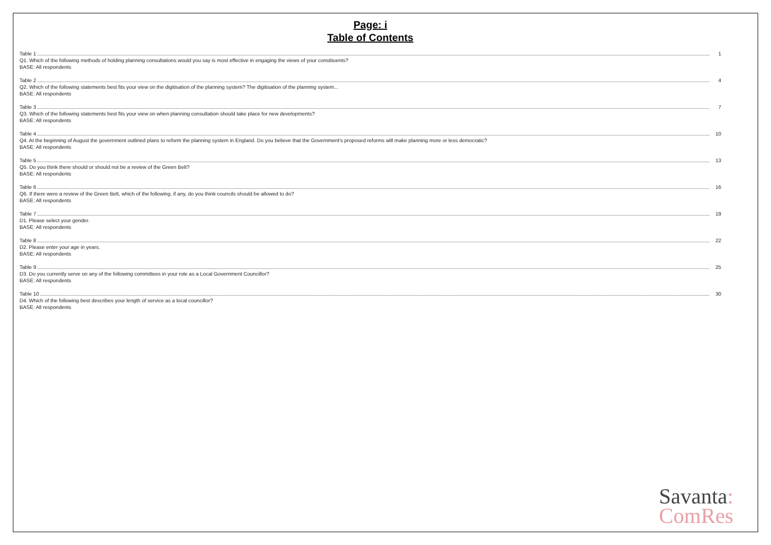Page: i
Table of Contents
Table 1 1
Q1. Which of the following methods of holding planning consultations would you say is most effective in engaging the views of your constituents?
BASE: All respondents
Table 2 4
Q2. Which of the following statements best fits your view on the digitisation of the planning system? The digitisation of the planning system...
BASE: All respondents
Table 3 7
Q3. Which of the following statements best fits your view on when planning consultation should take place for new developments?
BASE: All respondents
Table 4 10
Q4. At the beginning of August the government outlined plans to reform the planning system in England. Do you believe that the Government's proposed reforms will make planning more or less democratic?
BASE: All respondents
Table 5 13
Q5. Do you think there should or should not be a review of the Green Belt?
BASE: All respondents
Table 6 16
Q6. If there were a review of the Green Belt, which of the following, if any, do you think councils should be allowed to do?
BASE: All respondents
Table 7 19
D1. Please select your gender.
BASE: All respondents
Table 8 22
D2. Please enter your age in years.
BASE: All respondents
Table 9 25
D3. Do you currently serve on any of the following committees in your role as a Local Government Councillor?
BASE: All respondents
Table 10 30
D4. Which of the following best describes your length of service as a local councillor?
BASE: All respondents
Savanta:
ComRes